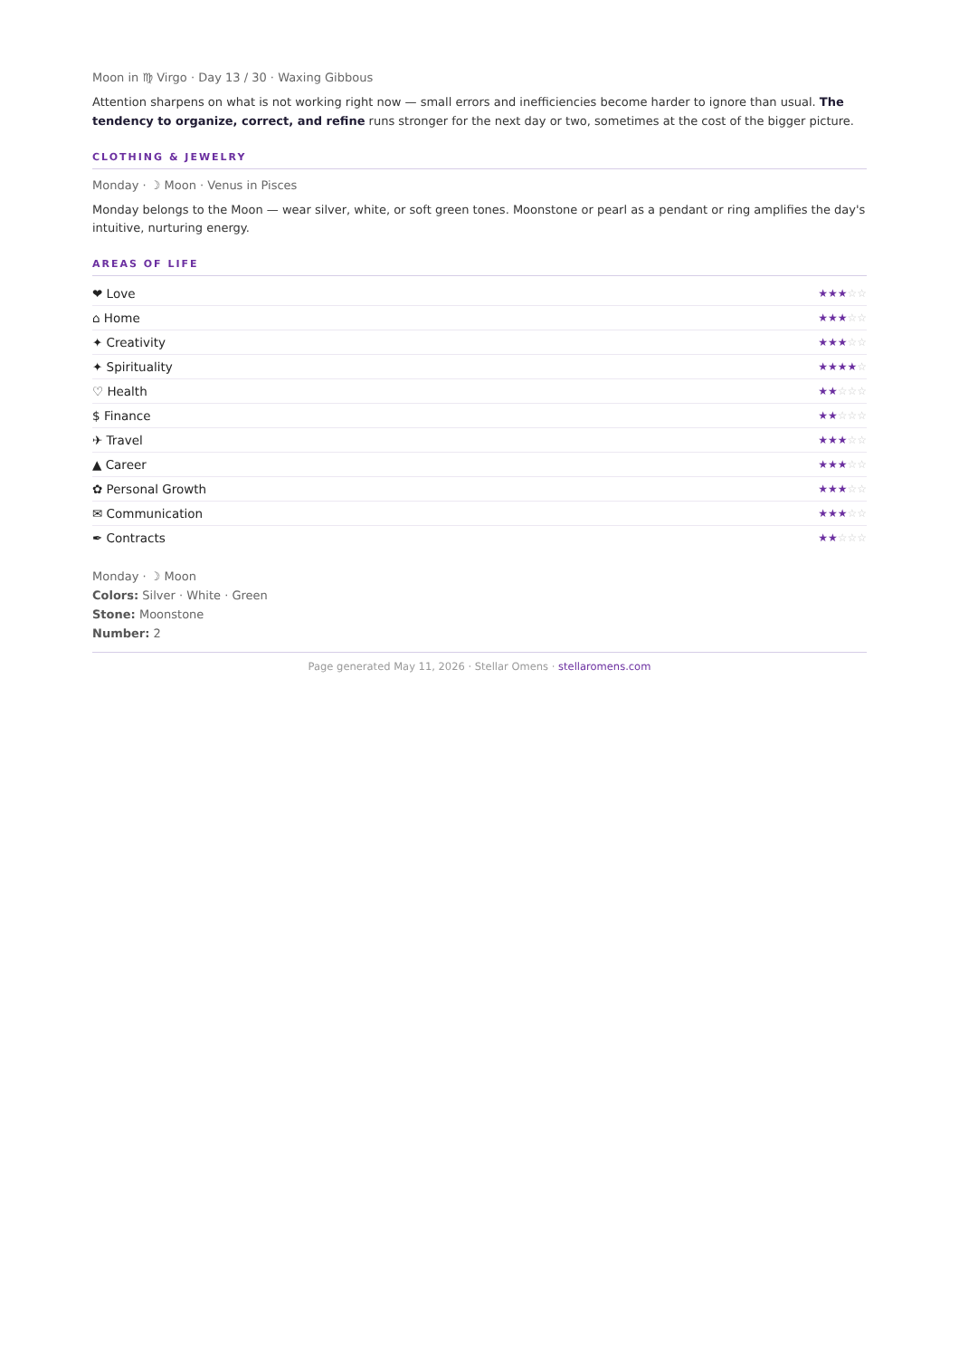Moon in ♍ Virgo · Day 13 / 30 · Waxing Gibbous
Attention sharpens on what is not working right now — small errors and inefficiencies become harder to ignore than usual. The tendency to organize, correct, and refine runs stronger for the next day or two, sometimes at the cost of the bigger picture.
CLOTHING & JEWELRY
Monday · ☽ Moon · Venus in Pisces
Monday belongs to the Moon — wear silver, white, or soft green tones. Moonstone or pearl as a pendant or ring amplifies the day's intuitive, nurturing energy.
AREAS OF LIFE
| ❤ Love | ★★★ ☆☆ |
| ⌂ Home | ★★★ ☆☆ |
| ✦ Creativity | ★★★ ☆☆ |
| ✦ Spirituality | ★★★★ ☆ |
| ♡ Health | ★★ ☆☆☆ |
| $ Finance | ★★ ☆☆☆ |
| ✈ Travel | ★★★ ☆☆ |
| ▲ Career | ★★★ ☆☆ |
| ✿ Personal Growth | ★★★ ☆☆ |
| ✉ Communication | ★★★ ☆☆ |
| ✒ Contracts | ★★ ☆☆☆ |
Monday · ☽ Moon
Colors: Silver · White · Green
Stone: Moonstone
Number: 2
Page generated May 11, 2026 · Stellar Omens · stellaromens.com